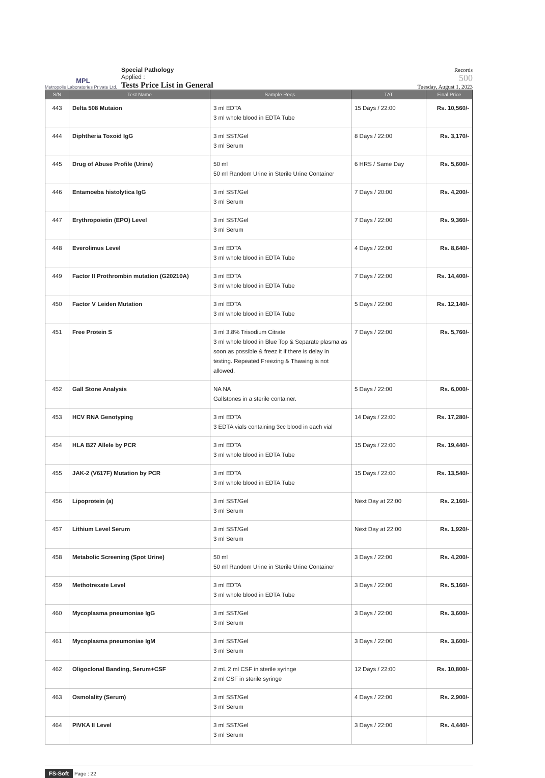MPL
Metropolis Laboratories Private Ltd.
Special Pathology
Applied :
Tests Price List in General
Records
500
Tuesday, August 1, 2023
| S/N | Test Name | Sample Reqs. | TAT | Final Price |
| --- | --- | --- | --- | --- |
| 443 | Delta 508 Mutaion | 3 ml EDTA 3 ml whole blood in EDTA Tube | 15 Days / 22:00 | Rs. 10,560/- |
| 444 | Diphtheria Toxoid IgG | 3 ml SST/Gel 3 ml Serum | 8 Days / 22:00 | Rs. 3,170/- |
| 445 | Drug of Abuse Profile (Urine) | 50 ml 50 ml Random Urine in Sterile Urine Container | 6 HRS / Same Day | Rs. 5,600/- |
| 446 | Entamoeba histolytica IgG | 3 ml SST/Gel 3 ml Serum | 7 Days / 20:00 | Rs. 4,200/- |
| 447 | Erythropoietin (EPO) Level | 3 ml SST/Gel 3 ml Serum | 7 Days / 22:00 | Rs. 9,360/- |
| 448 | Everolimus Level | 3 ml EDTA 3 ml whole blood in EDTA Tube | 4 Days / 22:00 | Rs. 8,640/- |
| 449 | Factor II Prothrombin mutation (G20210A) | 3 ml EDTA 3 ml whole blood in EDTA Tube | 7 Days / 22:00 | Rs. 14,400/- |
| 450 | Factor V Leiden Mutation | 3 ml EDTA 3 ml whole blood in EDTA Tube | 5 Days / 22:00 | Rs. 12,140/- |
| 451 | Free Protein S | 3 ml 3.8% Trisodium Citrate 3 ml whole blood in Blue Top & Separate plasma as soon as possible & freez it if there is delay in testing. Repeated Freezing & Thawing is not allowed. | 7 Days / 22:00 | Rs. 5,760/- |
| 452 | Gall Stone Analysis | NA NA Gallstones in a sterile container. | 5 Days / 22:00 | Rs. 6,000/- |
| 453 | HCV RNA Genotyping | 3 ml EDTA 3 EDTA vials containing 3cc blood in each vial | 14 Days / 22:00 | Rs. 17,280/- |
| 454 | HLA B27 Allele by PCR | 3 ml EDTA 3 ml whole blood in EDTA Tube | 15 Days / 22:00 | Rs. 19,440/- |
| 455 | JAK-2 (V617F) Mutation by PCR | 3 ml EDTA 3 ml whole blood in EDTA Tube | 15 Days / 22:00 | Rs. 13,540/- |
| 456 | Lipoprotein (a) | 3 ml SST/Gel 3 ml Serum | Next Day at 22:00 | Rs. 2,160/- |
| 457 | Lithium Level Serum | 3 ml SST/Gel 3 ml Serum | Next Day at 22:00 | Rs. 1,920/- |
| 458 | Metabolic Screening (Spot Urine) | 50 ml 50 ml Random Urine in Sterile Urine Container | 3 Days / 22:00 | Rs. 4,200/- |
| 459 | Methotrexate Level | 3 ml EDTA 3 ml whole blood in EDTA Tube | 3 Days / 22:00 | Rs. 5,160/- |
| 460 | Mycoplasma pneumoniae IgG | 3 ml SST/Gel 3 ml Serum | 3 Days / 22:00 | Rs. 3,600/- |
| 461 | Mycoplasma pneumoniae IgM | 3 ml SST/Gel 3 ml Serum | 3 Days / 22:00 | Rs. 3,600/- |
| 462 | Oligoclonal Banding, Serum+CSF | 2 mL 2 ml CSF in sterile syringe 2 ml CSF in sterile syringe | 12 Days / 22:00 | Rs. 10,800/- |
| 463 | Osmolality (Serum) | 3 ml SST/Gel 3 ml Serum | 4 Days / 22:00 | Rs. 2,900/- |
| 464 | PIVKA II Level | 3 ml SST/Gel 3 ml Serum | 3 Days / 22:00 | Rs. 4,440/- |
FS-Soft Page : 22